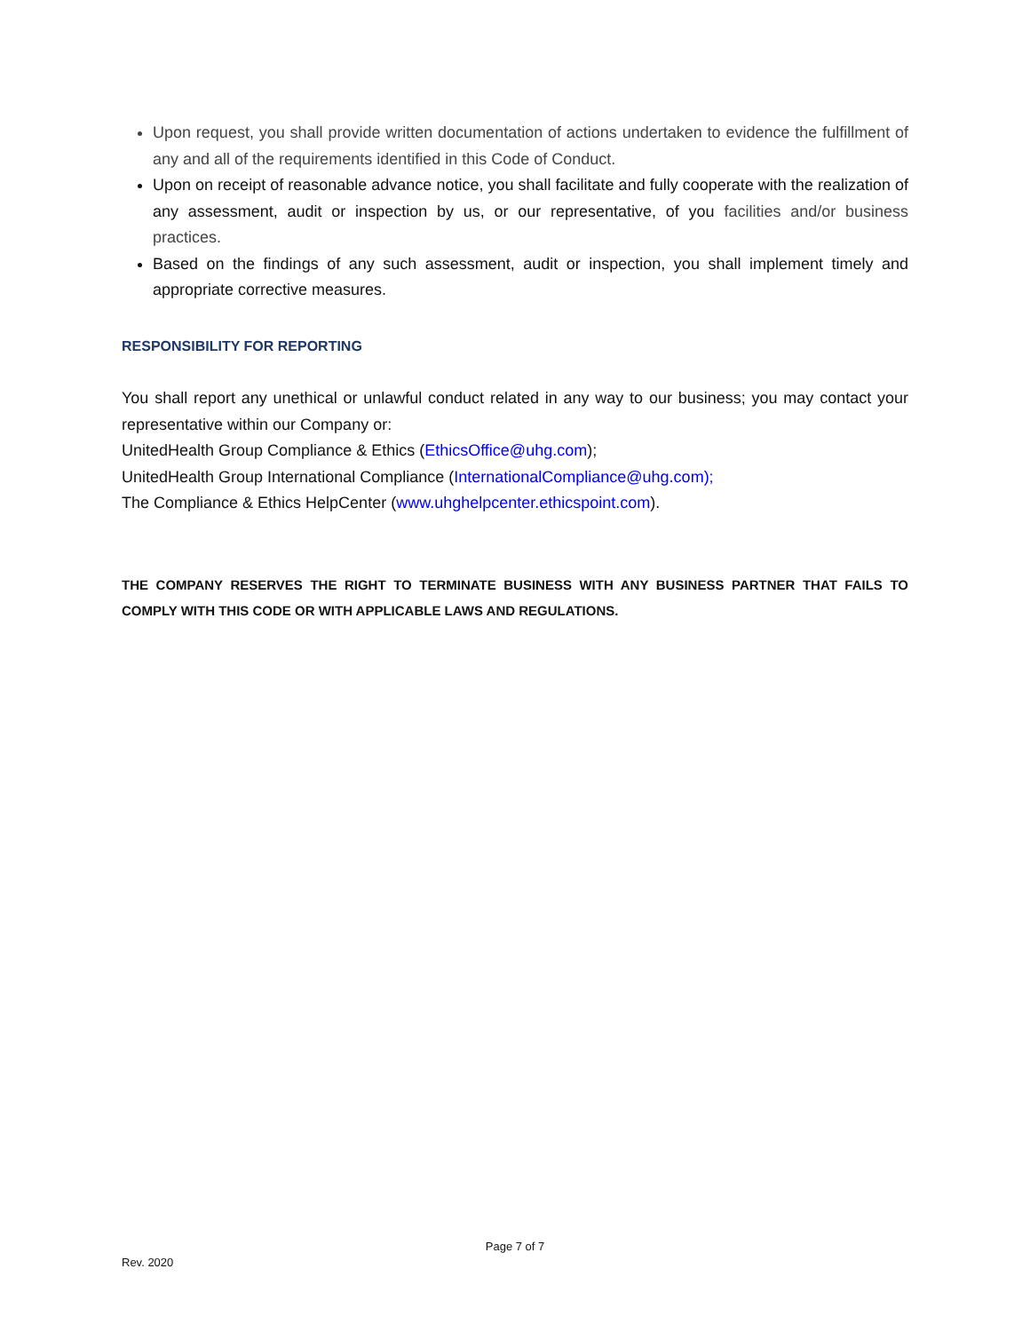Upon request, you shall provide written documentation of actions undertaken to evidence the fulfillment of any and all of the requirements identified in this Code of Conduct.
Upon on receipt of reasonable advance notice, you shall facilitate and fully cooperate with the realization of any assessment, audit or inspection by us, or our representative, of you facilities and/or business practices.
Based on the findings of any such assessment, audit or inspection, you shall implement timely and appropriate corrective measures.
RESPONSIBILITY FOR REPORTING
You shall report any unethical or unlawful conduct related in any way to our business; you may contact your representative within our Company or:
UnitedHealth Group Compliance & Ethics (EthicsOffice@uhg.com);
UnitedHealth Group International Compliance (InternationalCompliance@uhg.com);
The Compliance & Ethics HelpCenter (www.uhghelpcenter.ethicspoint.com).
THE COMPANY RESERVES THE RIGHT TO TERMINATE BUSINESS WITH ANY BUSINESS PARTNER THAT FAILS TO COMPLY WITH THIS CODE OR WITH APPLICABLE LAWS AND REGULATIONS.
Page 7 of 7
Rev. 2020